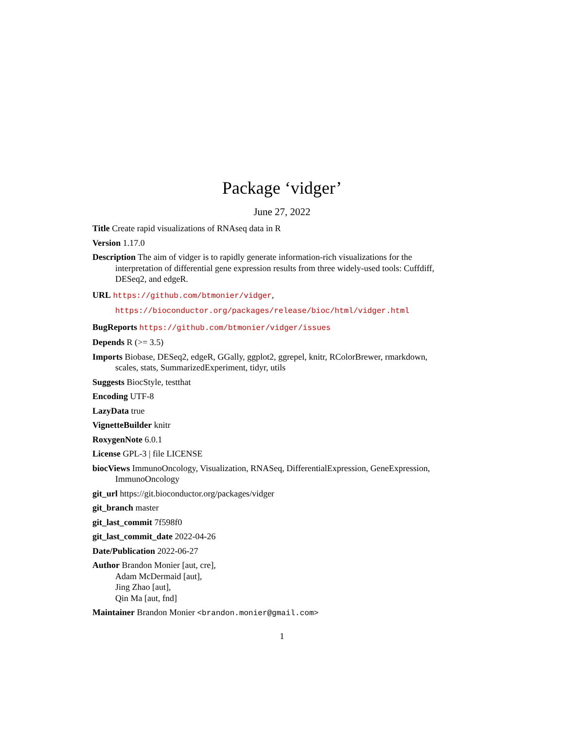Package ‘vidger’
June 27, 2022
Title Create rapid visualizations of RNAseq data in R
Version 1.17.0
Description The aim of vidger is to rapidly generate information-rich visualizations for the interpretation of differential gene expression results from three widely-used tools: Cuffdiff, DESeq2, and edgeR.
URL https://github.com/btmonier/vidger,
https://bioconductor.org/packages/release/bioc/html/vidger.html
BugReports https://github.com/btmonier/vidger/issues
Depends R (>= 3.5)
Imports Biobase, DESeq2, edgeR, GGally, ggplot2, ggrepel, knitr, RColorBrewer, rmarkdown, scales, stats, SummarizedExperiment, tidyr, utils
Suggests BiocStyle, testthat
Encoding UTF-8
LazyData true
VignetteBuilder knitr
RoxygenNote 6.0.1
License GPL-3 | file LICENSE
biocViews ImmunoOncology, Visualization, RNASeq, DifferentialExpression, GeneExpression, ImmunoOncology
git_url https://git.bioconductor.org/packages/vidger
git_branch master
git_last_commit 7f598f0
git_last_commit_date 2022-04-26
Date/Publication 2022-06-27
Author Brandon Monier [aut, cre],
Adam McDermaid [aut],
Jing Zhao [aut],
Qin Ma [aut, fnd]
Maintainer Brandon Monier <brandon.monier@gmail.com>
1